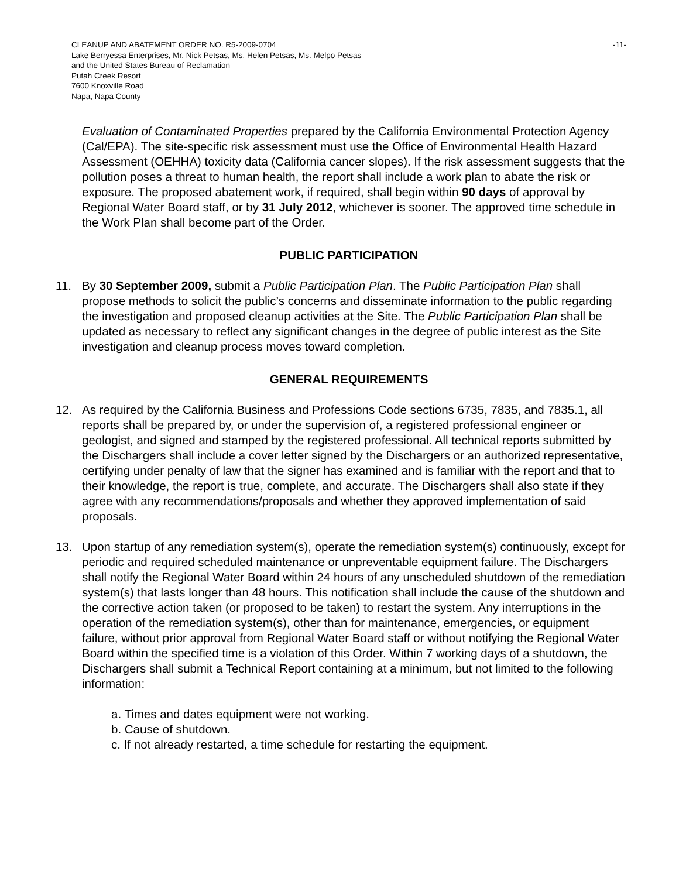CLEANUP AND ABATEMENT ORDER NO. R5-2009-0704
Lake Berryessa Enterprises, Mr. Nick Petsas, Ms. Helen Petsas, Ms. Melpo Petsas
and the United States Bureau of Reclamation
Putah Creek Resort
7600 Knoxville Road
Napa, Napa County
-11-
Evaluation of Contaminated Properties prepared by the California Environmental Protection Agency (Cal/EPA). The site-specific risk assessment must use the Office of Environmental Health Hazard Assessment (OEHHA) toxicity data (California cancer slopes). If the risk assessment suggests that the pollution poses a threat to human health, the report shall include a work plan to abate the risk or exposure. The proposed abatement work, if required, shall begin within 90 days of approval by Regional Water Board staff, or by 31 July 2012, whichever is sooner. The approved time schedule in the Work Plan shall become part of the Order.
PUBLIC PARTICIPATION
11. By 30 September 2009, submit a Public Participation Plan. The Public Participation Plan shall propose methods to solicit the public’s concerns and disseminate information to the public regarding the investigation and proposed cleanup activities at the Site. The Public Participation Plan shall be updated as necessary to reflect any significant changes in the degree of public interest as the Site investigation and cleanup process moves toward completion.
GENERAL REQUIREMENTS
12. As required by the California Business and Professions Code sections 6735, 7835, and 7835.1, all reports shall be prepared by, or under the supervision of, a registered professional engineer or geologist, and signed and stamped by the registered professional. All technical reports submitted by the Dischargers shall include a cover letter signed by the Dischargers or an authorized representative, certifying under penalty of law that the signer has examined and is familiar with the report and that to their knowledge, the report is true, complete, and accurate. The Dischargers shall also state if they agree with any recommendations/proposals and whether they approved implementation of said proposals.
13. Upon startup of any remediation system(s), operate the remediation system(s) continuously, except for periodic and required scheduled maintenance or unpreventable equipment failure. The Dischargers shall notify the Regional Water Board within 24 hours of any unscheduled shutdown of the remediation system(s) that lasts longer than 48 hours. This notification shall include the cause of the shutdown and the corrective action taken (or proposed to be taken) to restart the system. Any interruptions in the operation of the remediation system(s), other than for maintenance, emergencies, or equipment failure, without prior approval from Regional Water Board staff or without notifying the Regional Water Board within the specified time is a violation of this Order. Within 7 working days of a shutdown, the Dischargers shall submit a Technical Report containing at a minimum, but not limited to the following information:
a. Times and dates equipment were not working.
b. Cause of shutdown.
c. If not already restarted, a time schedule for restarting the equipment.